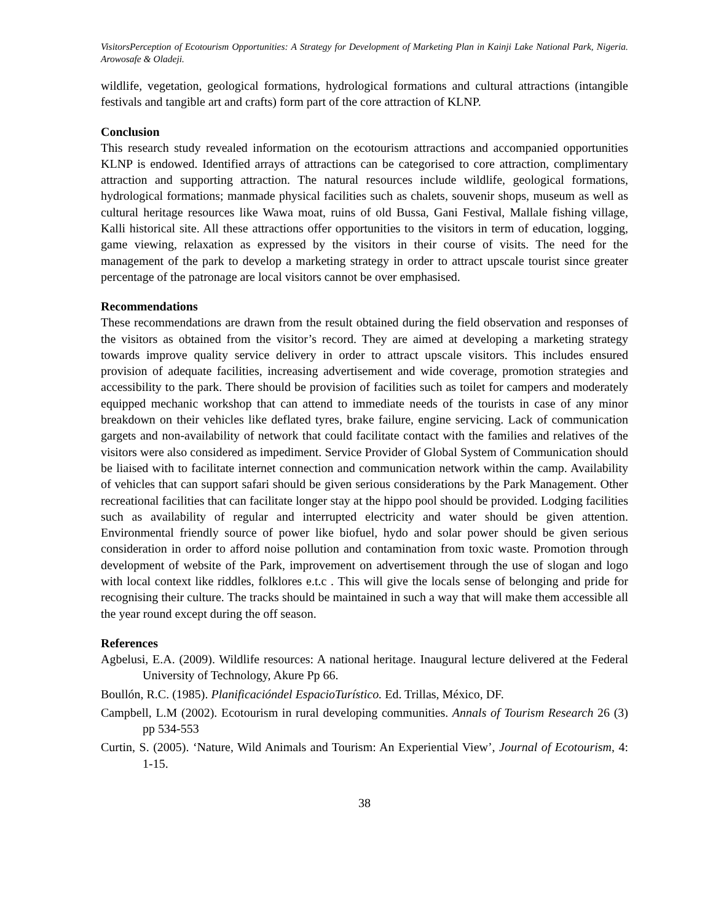VisitorsPerception of Ecotourism Opportunities: A Strategy for Development of Marketing Plan in Kainji Lake National Park, Nigeria. Arowosafe & Oladeji.
wildlife, vegetation, geological formations, hydrological formations and cultural attractions (intangible festivals and tangible art and crafts) form part of the core attraction of KLNP.
Conclusion
This research study revealed information on the ecotourism attractions and accompanied opportunities KLNP is endowed. Identified arrays of attractions can be categorised to core attraction, complimentary attraction and supporting attraction. The natural resources include wildlife, geological formations, hydrological formations; manmade physical facilities such as chalets, souvenir shops, museum as well as cultural heritage resources like Wawa moat, ruins of old Bussa, Gani Festival, Mallale fishing village, Kalli historical site. All these attractions offer opportunities to the visitors in term of education, logging, game viewing, relaxation as expressed by the visitors in their course of visits. The need for the management of the park to develop a marketing strategy in order to attract upscale tourist since greater percentage of the patronage are local visitors cannot be over emphasised.
Recommendations
These recommendations are drawn from the result obtained during the field observation and responses of the visitors as obtained from the visitor’s record. They are aimed at developing a marketing strategy towards improve quality service delivery in order to attract upscale visitors. This includes ensured provision of adequate facilities, increasing advertisement and wide coverage, promotion strategies and accessibility to the park. There should be provision of facilities such as toilet for campers and moderately equipped mechanic workshop that can attend to immediate needs of the tourists in case of any minor breakdown on their vehicles like deflated tyres, brake failure, engine servicing. Lack of communication gargets and non-availability of network that could facilitate contact with the families and relatives of the visitors were also considered as impediment. Service Provider of Global System of Communication should be liaised with to facilitate internet connection and communication network within the camp. Availability of vehicles that can support safari should be given serious considerations by the Park Management. Other recreational facilities that can facilitate longer stay at the hippo pool should be provided. Lodging facilities such as availability of regular and interrupted electricity and water should be given attention. Environmental friendly source of power like biofuel, hydo and solar power should be given serious consideration in order to afford noise pollution and contamination from toxic waste. Promotion through development of website of the Park, improvement on advertisement through the use of slogan and logo with local context like riddles, folklores e.t.c . This will give the locals sense of belonging and pride for recognising their culture. The tracks should be maintained in such a way that will make them accessible all the year round except during the off season.
References
Agbelusi, E.A. (2009). Wildlife resources: A national heritage. Inaugural lecture delivered at the Federal University of Technology, Akure Pp 66.
Boullón, R.C. (1985). Planificacióndel EspacioTurístico. Ed. Trillas, México, DF.
Campbell, L.M (2002). Ecotourism in rural developing communities. Annals of Tourism Research 26 (3) pp 534-553
Curtin, S. (2005). ‘Nature, Wild Animals and Tourism: An Experiential View’, Journal of Ecotourism, 4: 1-15.
38